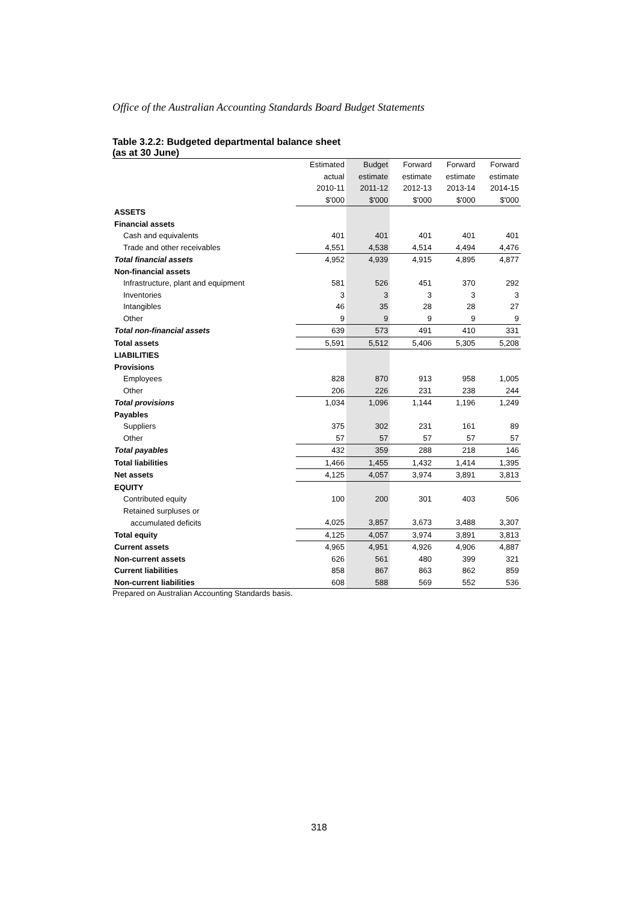Office of the Australian Accounting Standards Board Budget Statements
Table 3.2.2: Budgeted departmental balance sheet
(as at 30 June)
| | Estimated | Budget | Forward | Forward | Forward |
| | actual | estimate | estimate | estimate | estimate |
| | 2010-11 | 2011-12 | 2012-13 | 2013-14 | 2014-15 |
| | $'000 | $'000 | $'000 | $'000 | $'000 |
| ASSETS | | | | | |
| Financial assets | | | | | |
| Cash and equivalents | 401 | 401 | 401 | 401 | 401 |
| Trade and other receivables | 4,551 | 4,538 | 4,514 | 4,494 | 4,476 |
| Total financial assets | 4,952 | 4,939 | 4,915 | 4,895 | 4,877 |
| Non-financial assets | | | | | |
| Infrastructure, plant and equipment | 581 | 526 | 451 | 370 | 292 |
| Inventories | 3 | 3 | 3 | 3 | 3 |
| Intangibles | 46 | 35 | 28 | 28 | 27 |
| Other | 9 | 9 | 9 | 9 | 9 |
| Total non-financial assets | 639 | 573 | 491 | 410 | 331 |
| Total assets | 5,591 | 5,512 | 5,406 | 5,305 | 5,208 |
| LIABILITIES | | | | | |
| Provisions | | | | | |
| Employees | 828 | 870 | 913 | 958 | 1,005 |
| Other | 206 | 226 | 231 | 238 | 244 |
| Total provisions | 1,034 | 1,096 | 1,144 | 1,196 | 1,249 |
| Payables | | | | | |
| Suppliers | 375 | 302 | 231 | 161 | 89 |
| Other | 57 | 57 | 57 | 57 | 57 |
| Total payables | 432 | 359 | 288 | 218 | 146 |
| Total liabilities | 1,466 | 1,455 | 1,432 | 1,414 | 1,395 |
| Net assets | 4,125 | 4,057 | 3,974 | 3,891 | 3,813 |
| EQUITY | | | | | |
| Contributed equity | 100 | 200 | 301 | 403 | 506 |
| Retained surpluses or | | | | | |
| accumulated deficits | 4,025 | 3,857 | 3,673 | 3,488 | 3,307 |
| Total equity | 4,125 | 4,057 | 3,974 | 3,891 | 3,813 |
| Current assets | 4,965 | 4,951 | 4,926 | 4,906 | 4,887 |
| Non-current assets | 626 | 561 | 480 | 399 | 321 |
| Current liabilities | 858 | 867 | 863 | 862 | 859 |
| Non-current liabilities | 608 | 588 | 569 | 552 | 536 |
Prepared on Australian Accounting Standards basis.
318